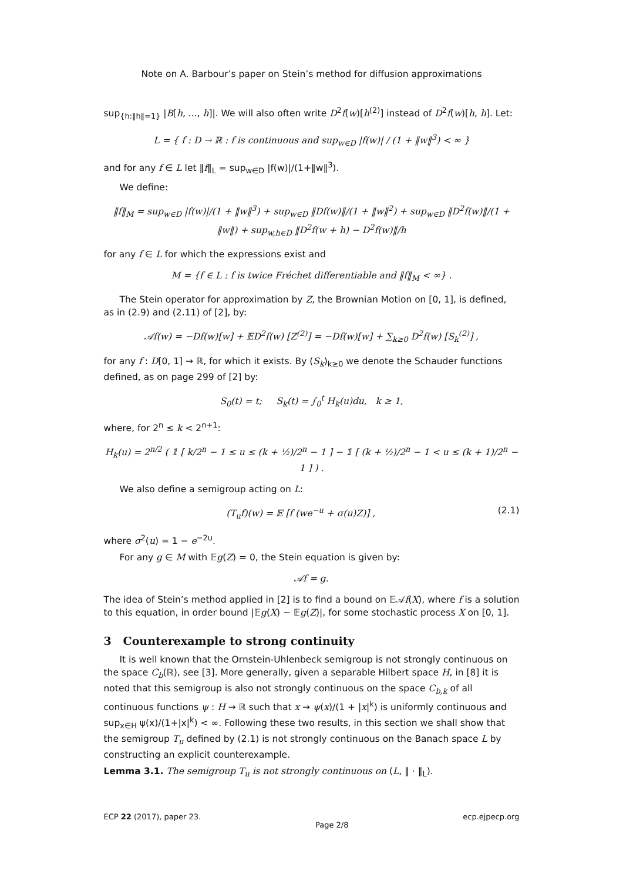Note on A. Barbour’s paper on Stein’s method for diffusion approximations
sup<sub>{h:‖h‖=1}</sub> |B[h, ..., h]|. We will also often write D<sup>2</sup>f(w)[h<sup>(2)</sup>] instead of D<sup>2</sup>f(w)[h, h]. Let:
L = { f : D → ℝ : f is continuous and sup<sub>w∈D</sub> |f(w)| / (1 + ‖w‖<sup>3</sup>) < ∞ }
and for any f ∈ L let ‖f‖<sub>L</sub> = sup<sub>w∈D</sub> |f(w)|/(1+‖w‖<sup>3</sup>).
We define:
‖f‖<sub>M</sub> = sup<sub>w∈D</sub> |f(w)|/(1 + ‖w‖<sup>3</sup>) + sup<sub>w∈D</sub> ‖Df(w)‖/(1 + ‖w‖<sup>2</sup>) + sup<sub>w∈D</sub> ‖D<sup>2</sup>f(w)‖/(1 + ‖w‖) + sup<sub>w,h∈D</sub> ‖D<sup>2</sup>f(w + h) − D<sup>2</sup>f(w)‖/h
for any f ∈ L for which the expressions exist and
M = {f ∈ L : f is twice Fréchet differentiable and ‖f‖<sub>M</sub> < ∞} .
The Stein operator for approximation by Z, the Brownian Motion on [0, 1], is defined, as in (2.9) and (2.11) of [2], by:
𝒜f(w) = −Df(w)[w] + 𝔼D<sup>2</sup>f(w) [Z<sup>(2)</sup>] = −Df(w)[w] + ∑<sub>k≥0</sub> D<sup>2</sup>f(w) [S<sub>k</sub><sup>(2)</sup>] ,
for any f : D[0, 1] → ℝ, for which it exists. By (S<sub>k</sub>)<sub>k≥0</sub> we denote the Schauder functions defined, as on page 299 of [2] by:
S<sub>0</sub>(t) = t; S<sub>k</sub>(t) = ∫<sub>0</sub><sup>t</sup> H<sub>k</sub>(u)du, k ≥ 1,
where, for 2<sup>n</sup> ≤ k < 2<sup>n+1</sup>:
H<sub>k</sub>(u) = 2<sup>n/2</sup> ( 𝟙 [ k/2<sup>n</sup> − 1 ≤ u ≤ (k + ½)/2<sup>n</sup> − 1 ] − 𝟙 [ (k + ½)/2<sup>n</sup> − 1 < u ≤ (k + 1)/2<sup>n</sup> − 1 ] ) .
We also define a semigroup acting on L:
(T<sub>u</sub>f)(w) = 𝔼 [f (we<sup>−u</sup> + σ(u)Z)] , (2.1)
where σ<sup>2</sup>(u) = 1 − e<sup>−2u</sup>.
For any g ∈ M with 𝔼g(Z) = 0, the Stein equation is given by:
𝒜f = g.
The idea of Stein’s method applied in [2] is to find a bound on 𝔼𝒜f(X), where f is a solution to this equation, in order bound |𝔼g(X) − 𝔼g(Z)|, for some stochastic process X on [0, 1].
3 Counterexample to strong continuity
It is well known that the Ornstein-Uhlenbeck semigroup is not strongly continuous on the space C<sub>b</sub>(ℝ), see [3]. More generally, given a separable Hilbert space H, in [8] it is noted that this semigroup is also not strongly continuous on the space C<sub>b,k</sub> of all continuous functions ψ : H → ℝ such that x → ψ(x)/(1 + |x|<sup>k</sup>) is uniformly continuous and sup<sub>x∈H</sub> ψ(x)/(1+|x|<sup>k</sup>) < ∞. Following these two results, in this section we shall show that the semigroup T<sub>u</sub> defined by (2.1) is not strongly continuous on the Banach space L by constructing an explicit counterexample.
Lemma 3.1. The semigroup T<sub>u</sub> is not strongly continuous on (L, ‖ · ‖<sub>L</sub>).
ECP 22 (2017), paper 23. Page 2/8 ecp.ejpecp.org